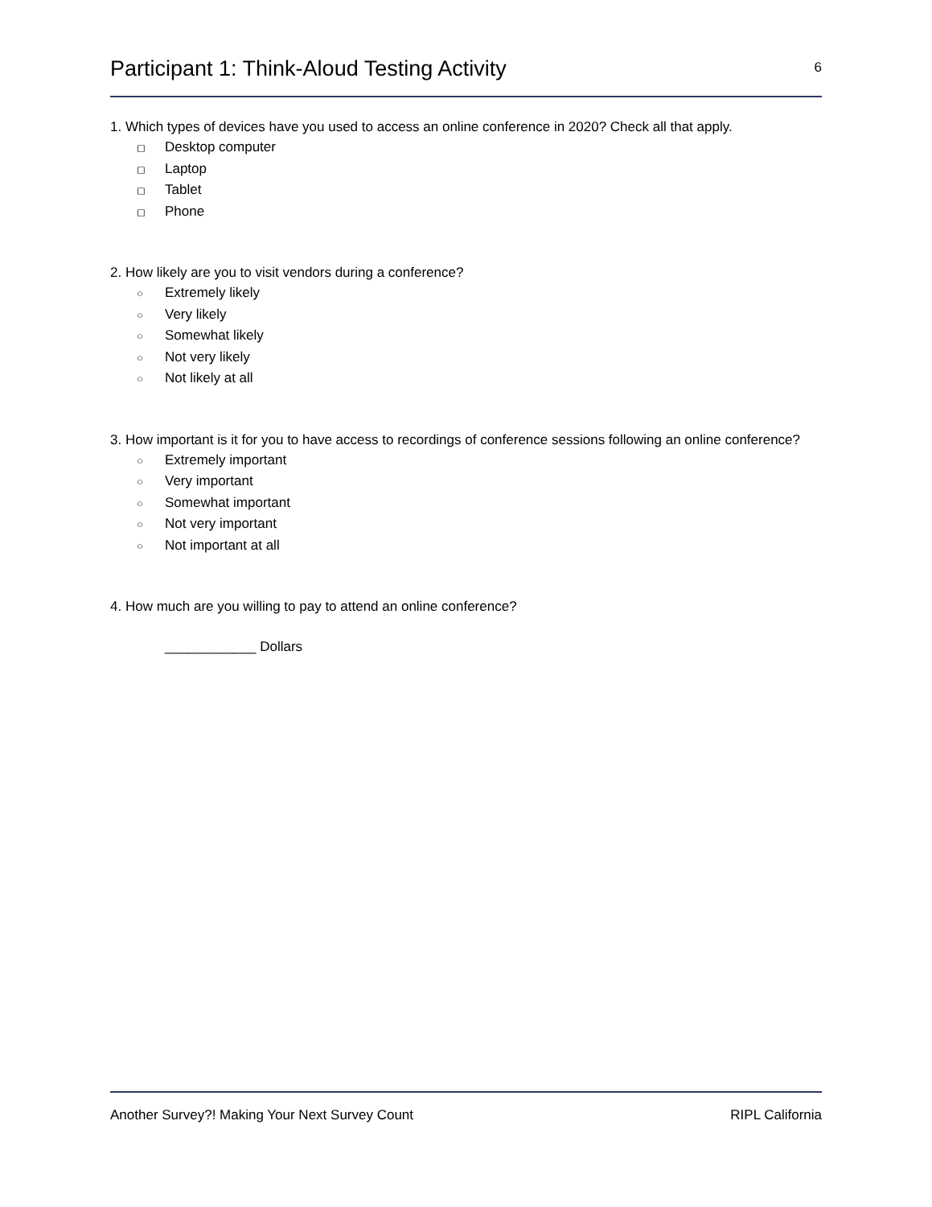Participant 1: Think-Aloud Testing Activity
6
1. Which types of devices have you used to access an online conference in 2020? Check all that apply.
◻ Desktop computer
◻ Laptop
◻ Tablet
◻ Phone
2. How likely are you to visit vendors during a conference?
○ Extremely likely
○ Very likely
○ Somewhat likely
○ Not very likely
○ Not likely at all
3. How important is it for you to have access to recordings of conference sessions following an online conference?
○ Extremely important
○ Very important
○ Somewhat important
○ Not very important
○ Not important at all
4. How much are you willing to pay to attend an online conference?
____________ Dollars
Another Survey?! Making Your Next Survey Count
RIPL California